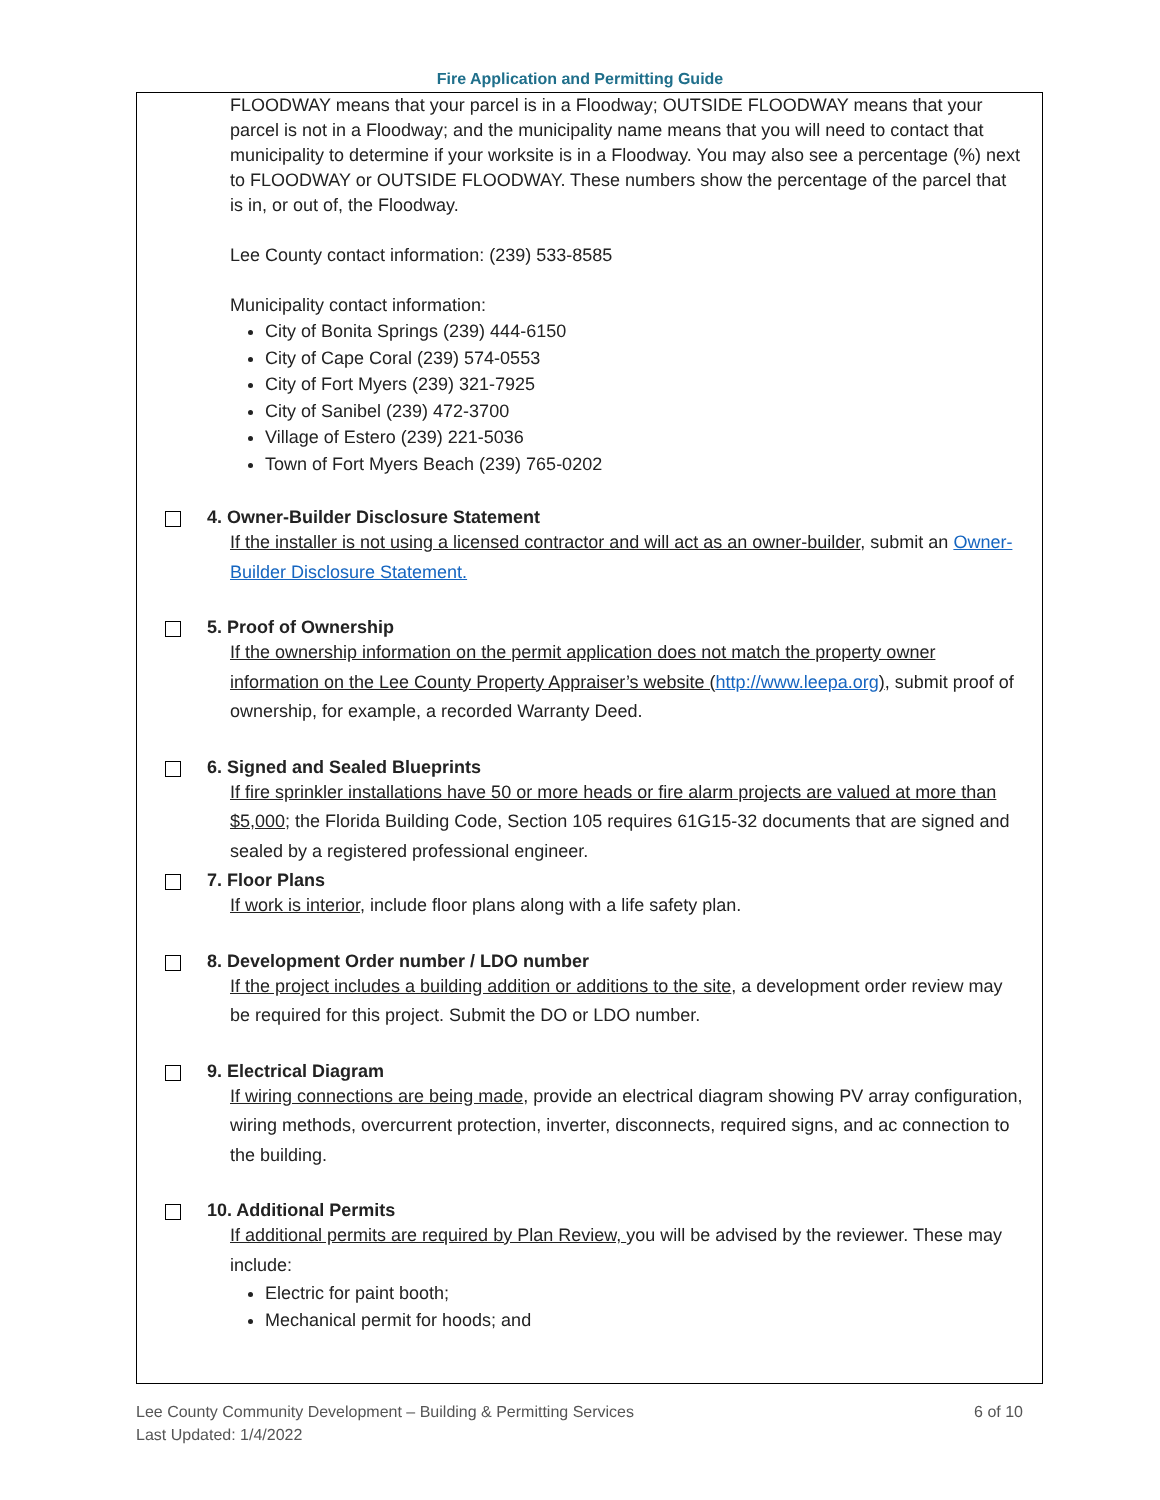Fire Application and Permitting Guide
FLOODWAY means that your parcel is in a Floodway; OUTSIDE FLOODWAY means that your parcel is not in a Floodway; and the municipality name means that you will need to contact that municipality to determine if your worksite is in a Floodway. You may also see a percentage (%) next to FLOODWAY or OUTSIDE FLOODWAY. These numbers show the percentage of the parcel that is in, or out of, the Floodway.
Lee County contact information: (239) 533-8585
Municipality contact information:
City of Bonita Springs (239) 444-6150
City of Cape Coral (239) 574-0553
City of Fort Myers (239) 321-7925
City of Sanibel (239) 472-3700
Village of Estero (239) 221-5036
Town of Fort Myers Beach (239) 765-0202
4. Owner-Builder Disclosure Statement
If the installer is not using a licensed contractor and will act as an owner-builder, submit an Owner-Builder Disclosure Statement.
5. Proof of Ownership
If the ownership information on the permit application does not match the property owner information on the Lee County Property Appraiser’s website (http://www.leepa.org), submit proof of ownership, for example, a recorded Warranty Deed.
6. Signed and Sealed Blueprints
If fire sprinkler installations have 50 or more heads or fire alarm projects are valued at more than $5,000; the Florida Building Code, Section 105 requires 61G15-32 documents that are signed and sealed by a registered professional engineer.
7. Floor Plans
If work is interior, include floor plans along with a life safety plan.
8. Development Order number / LDO number
If the project includes a building addition or additions to the site, a development order review may be required for this project. Submit the DO or LDO number.
9. Electrical Diagram
If wiring connections are being made, provide an electrical diagram showing PV array configuration, wiring methods, overcurrent protection, inverter, disconnects, required signs, and ac connection to the building.
10. Additional Permits
If additional permits are required by Plan Review, you will be advised by the reviewer. These may include:
Electric for paint booth;
Mechanical permit for hoods; and
Lee County Community Development – Building & Permitting Services
Last Updated: 1/4/2022
6 of 10